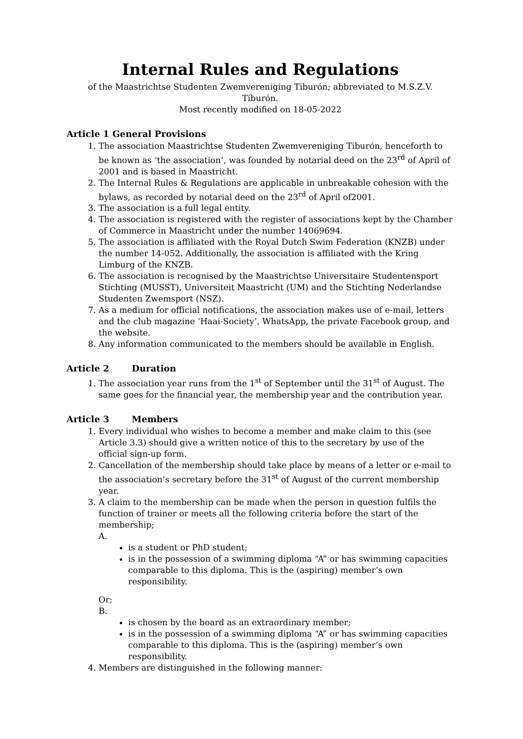Internal Rules and Regulations
of the Maastrichtse Studenten Zwemvereniging Tiburón; abbreviated to M.S.Z.V.
Tiburón.
Most recently modified on 18-05-2022
Article 1 General Provisions
1. The association Maastrichtse Studenten Zwemvereniging Tiburón, henceforth to be known as ‘the association’, was founded by notarial deed on the 23<sup>rd</sup> of April of 2001 and is based in Maastricht.
2. The Internal Rules & Regulations are applicable in unbreakable cohesion with the bylaws, as recorded by notarial deed on the 23<sup>rd</sup> of April of2001.
3. The association is a full legal entity.
4. The association is registered with the register of associations kept by the Chamber of Commerce in Maastricht under the number 14069694.
5. The association is affiliated with the Royal Dutch Swim Federation (KNZB) under the number 14-052. Additionally, the association is affiliated with the Kring Limburg of the KNZB.
6. The association is recognised by the Maastrichtse Universitaire Studentensport Stichting (MUSST), Universiteit Maastricht (UM) and the Stichting Nederlandse Studenten Zwemsport (NSZ).
7. As a medium for official notifications, the association makes use of e-mail, letters and the club magazine ‘Haai-Society’, WhatsApp, the private Facebook group, and the website.
8. Any information communicated to the members should be available in English.
Article 2 Duration
1. The association year runs from the 1<sup>st</sup> of September until the 31<sup>st</sup> of August. The same goes for the financial year, the membership year and the contribution year.
Article 3 Members
1. Every individual who wishes to become a member and make claim to this (see Article 3.3) should give a written notice of this to the secretary by use of the official sign-up form.
2. Cancellation of the membership should take place by means of a letter or e-mail to the association’s secretary before the 31<sup>st</sup> of August of the current membership year.
3. A claim to the membership can be made when the person in question fulfils the function of trainer or meets all the following criteria before the start of the membership;
A.
is a student or PhD student;
is in the possession of a swimming diploma “A” or has swimming capacities comparable to this diploma. This is the (aspiring) member’s own responsibility.
Or;
B.
is chosen by the board as an extraordinary member;
is in the possession of a swimming diploma “A” or has swimming capacities comparable to this diploma. This is the (aspiring) member’s own responsibility.
4. Members are distinguished in the following manner: